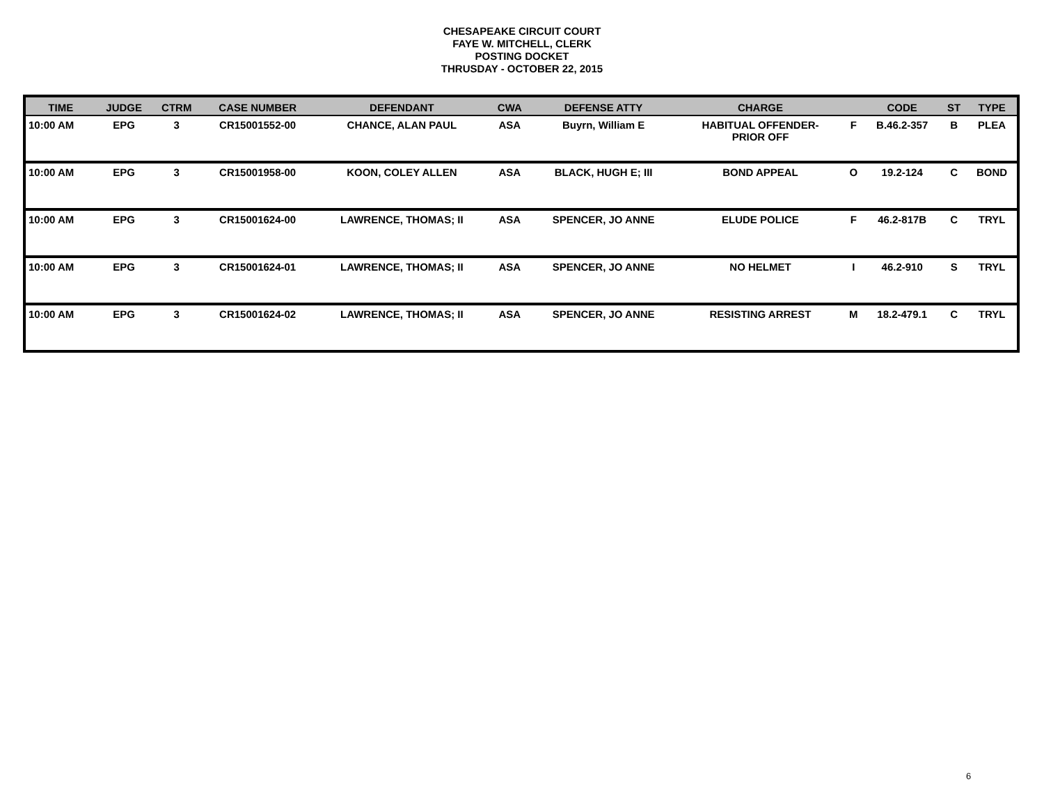CHESAPEAKE CIRCUIT COURT
FAYE W. MITCHELL, CLERK
POSTING DOCKET
THRUSDAY - OCTOBER 22, 2015
| TIME | JUDGE | CTRM | CASE NUMBER | DEFENDANT | CWA | DEFENSE ATTY | CHARGE | | CODE | ST | TYPE |
| --- | --- | --- | --- | --- | --- | --- | --- | --- | --- | --- | --- |
| 10:00 AM | EPG | 3 | CR15001552-00 | CHANCE, ALAN PAUL | ASA | Buyrn, William E | HABITUAL OFFENDER- PRIOR OFF | F | B.46.2-357 | B | PLEA |
| 10:00 AM | EPG | 3 | CR15001958-00 | KOON, COLEY ALLEN | ASA | BLACK, HUGH E; III | BOND APPEAL | O | 19.2-124 | C | BOND |
| 10:00 AM | EPG | 3 | CR15001624-00 | LAWRENCE, THOMAS; II | ASA | SPENCER, JO ANNE | ELUDE POLICE | F | 46.2-817B | C | TRYL |
| 10:00 AM | EPG | 3 | CR15001624-01 | LAWRENCE, THOMAS; II | ASA | SPENCER, JO ANNE | NO HELMET | I | 46.2-910 | S | TRYL |
| 10:00 AM | EPG | 3 | CR15001624-02 | LAWRENCE, THOMAS; II | ASA | SPENCER, JO ANNE | RESISTING ARREST | M | 18.2-479.1 | C | TRYL |
6